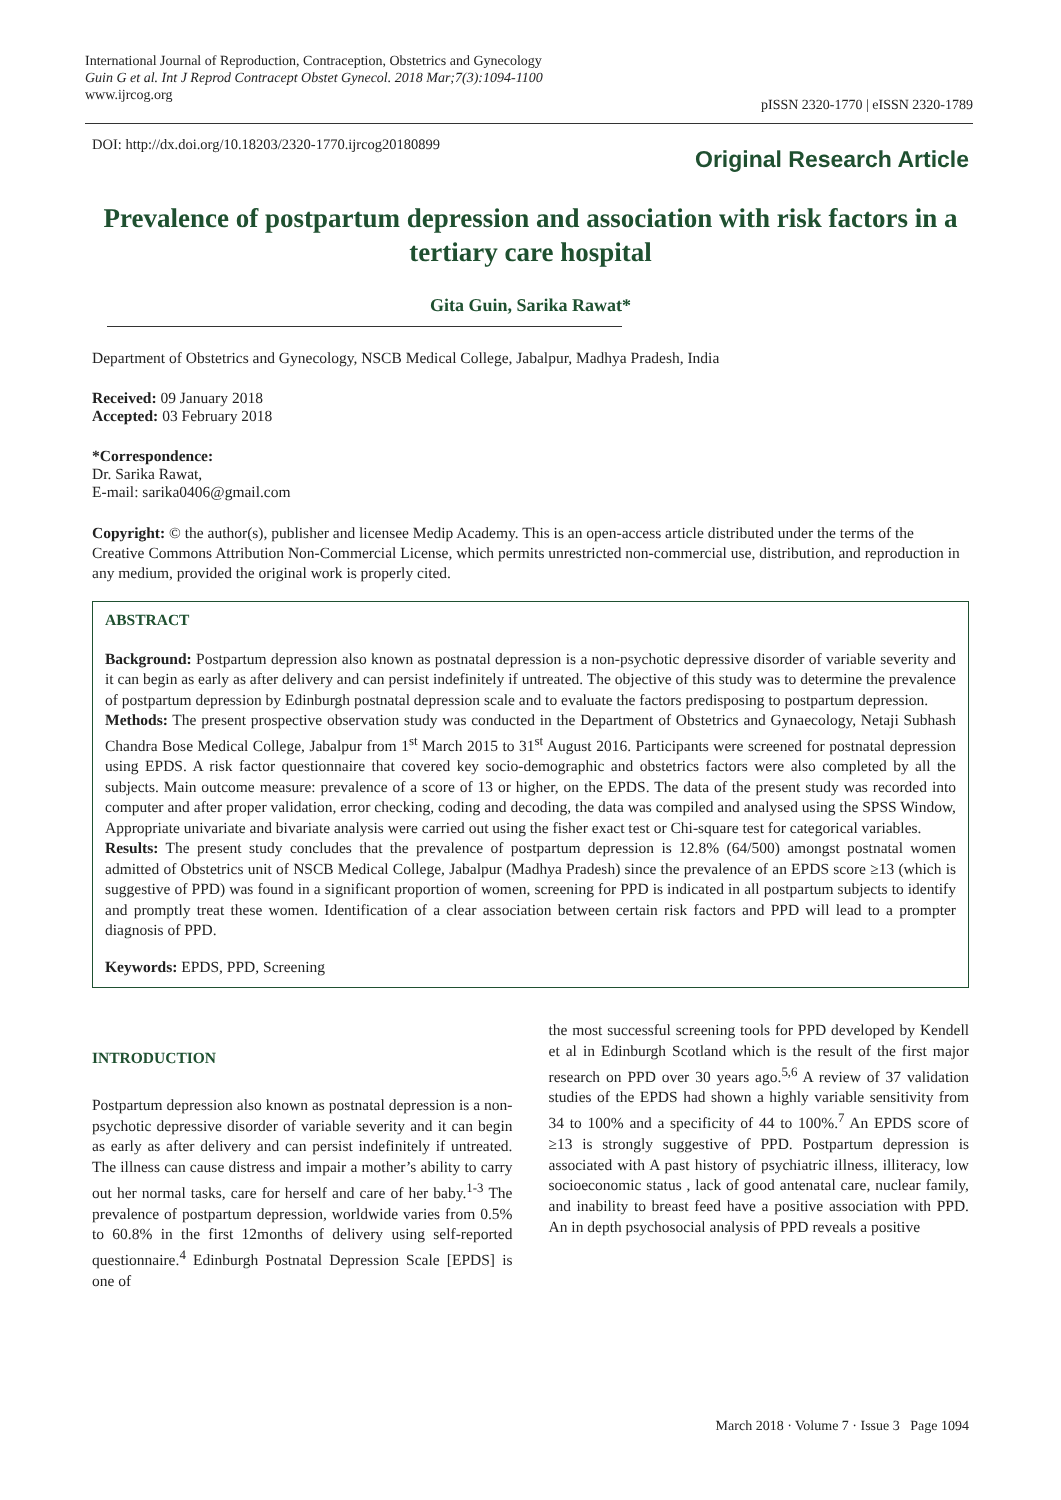International Journal of Reproduction, Contraception, Obstetrics and Gynecology
Guin G et al. Int J Reprod Contracept Obstet Gynecol. 2018 Mar;7(3):1094-1100
www.ijrcog.org
pISSN 2320-1770 | eISSN 2320-1789
DOI: http://dx.doi.org/10.18203/2320-1770.ijrcog20180899
Original Research Article
Prevalence of postpartum depression and association with risk factors in a tertiary care hospital
Gita Guin, Sarika Rawat*
Department of Obstetrics and Gynecology, NSCB Medical College, Jabalpur, Madhya Pradesh, India
Received: 09 January 2018
Accepted: 03 February 2018
*Correspondence:
Dr. Sarika Rawat,
E-mail: sarika0406@gmail.com
Copyright: © the author(s), publisher and licensee Medip Academy. This is an open-access article distributed under the terms of the Creative Commons Attribution Non-Commercial License, which permits unrestricted non-commercial use, distribution, and reproduction in any medium, provided the original work is properly cited.
ABSTRACT
Background: Postpartum depression also known as postnatal depression is a non-psychotic depressive disorder of variable severity and it can begin as early as after delivery and can persist indefinitely if untreated. The objective of this study was to determine the prevalence of postpartum depression by Edinburgh postnatal depression scale and to evaluate the factors predisposing to postpartum depression.
Methods: The present prospective observation study was conducted in the Department of Obstetrics and Gynaecology, Netaji Subhash Chandra Bose Medical College, Jabalpur from 1<sup>st</sup> March 2015 to 31<sup>st</sup> August 2016. Participants were screened for postnatal depression using EPDS. A risk factor questionnaire that covered key socio-demographic and obstetrics factors were also completed by all the subjects. Main outcome measure: prevalence of a score of 13 or higher, on the EPDS. The data of the present study was recorded into computer and after proper validation, error checking, coding and decoding, the data was compiled and analysed using the SPSS Window, Appropriate univariate and bivariate analysis were carried out using the fisher exact test or Chi-square test for categorical variables.
Results: The present study concludes that the prevalence of postpartum depression is 12.8% (64/500) amongst postnatal women admitted of Obstetrics unit of NSCB Medical College, Jabalpur (Madhya Pradesh) since the prevalence of an EPDS score ≥13 (which is suggestive of PPD) was found in a significant proportion of women, screening for PPD is indicated in all postpartum subjects to identify and promptly treat these women. Identification of a clear association between certain risk factors and PPD will lead to a prompter diagnosis of PPD.
Keywords: EPDS, PPD, Screening
INTRODUCTION
Postpartum depression also known as postnatal depression is a non-psychotic depressive disorder of variable severity and it can begin as early as after delivery and can persist indefinitely if untreated. The illness can cause distress and impair a mother’s ability to carry out her normal tasks, care for herself and care of her baby.<sup>1-3</sup> The prevalence of postpartum depression, worldwide varies from 0.5% to 60.8% in the first 12months of delivery using self-reported questionnaire.<sup>4</sup> Edinburgh Postnatal Depression Scale [EPDS] is one of
the most successful screening tools for PPD developed by Kendell et al in Edinburgh Scotland which is the result of the first major research on PPD over 30 years ago.<sup>5,6</sup> A review of 37 validation studies of the EPDS had shown a highly variable sensitivity from 34 to 100% and a specificity of 44 to 100%.<sup>7</sup> An EPDS score of ≥13 is strongly suggestive of PPD. Postpartum depression is associated with A past history of psychiatric illness, illiteracy, low socioeconomic status , lack of good antenatal care, nuclear family, and inability to breast feed have a positive association with PPD. An in depth psychosocial analysis of PPD reveals a positive
March 2018 · Volume 7 · Issue 3 Page 1094